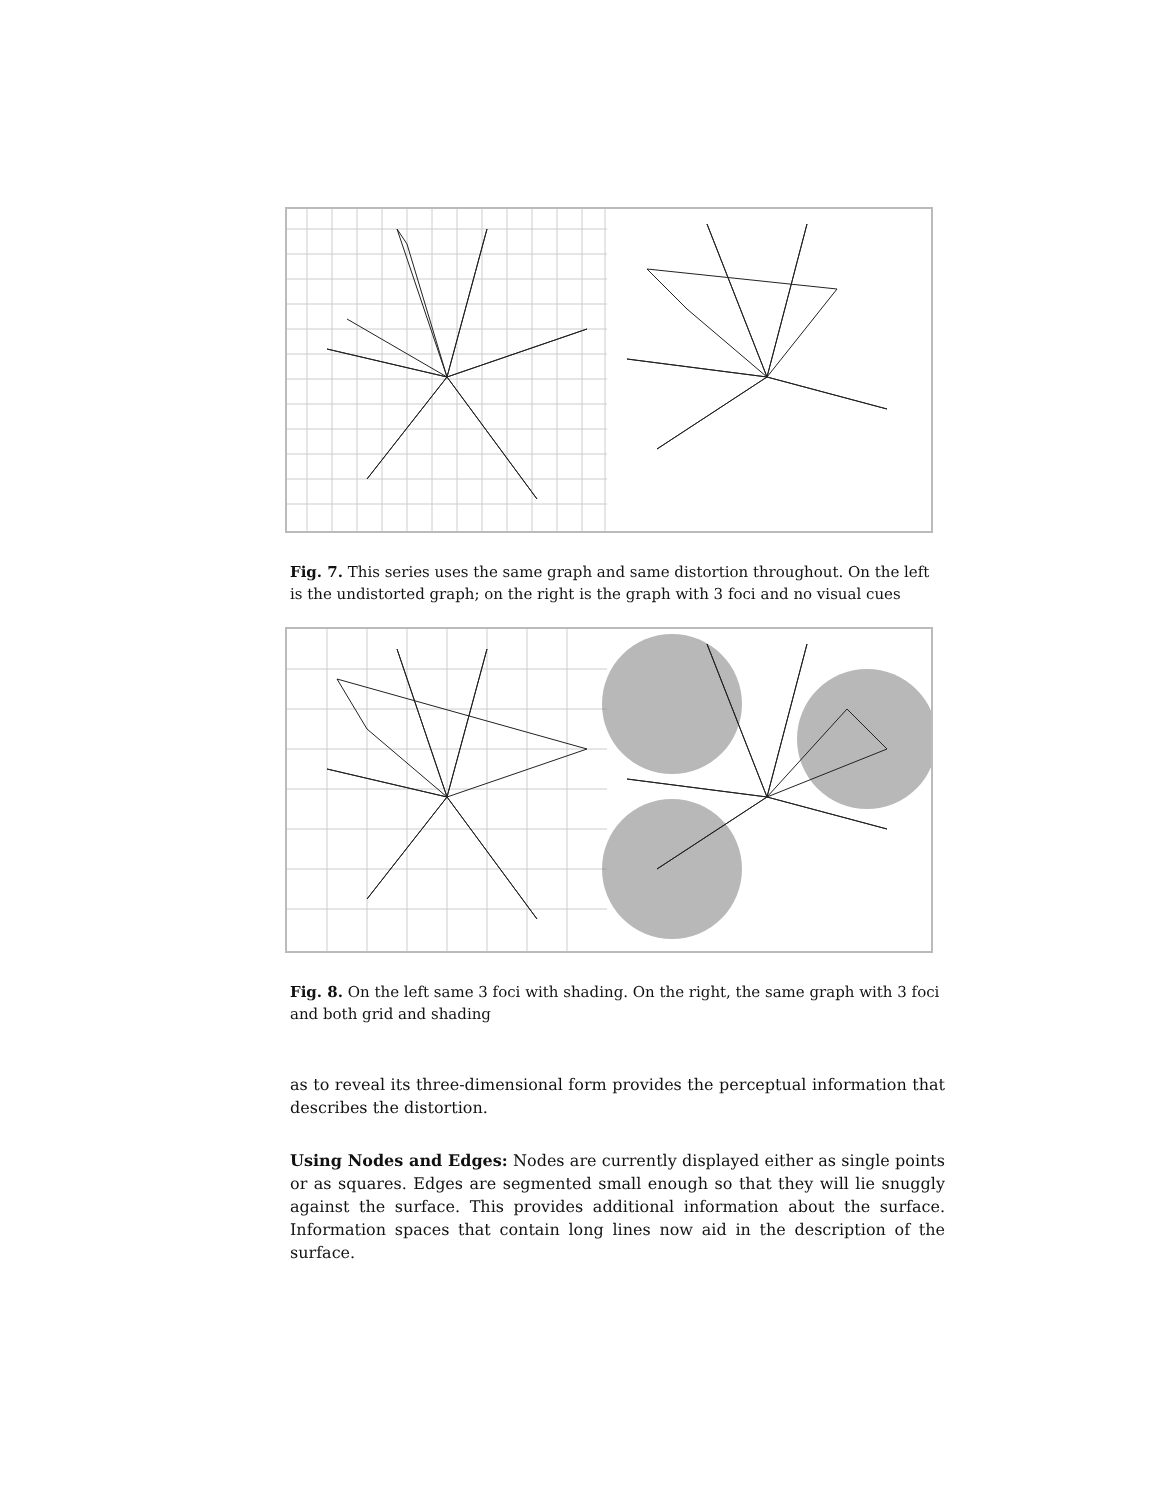Fig. 7. This series uses the same graph and same distortion throughout. On the left is the undistorted graph; on the right is the graph with 3 foci and no visual cues
Fig. 8. On the left same 3 foci with shading. On the right, the same graph with 3 foci and both grid and shading
as to reveal its three-dimensional form provides the perceptual information that describes the distortion.
Using Nodes and Edges: Nodes are currently displayed either as single points or as squares. Edges are segmented small enough so that they will lie snuggly against the surface. This provides additional information about the surface. Information spaces that contain long lines now aid in the description of the surface.